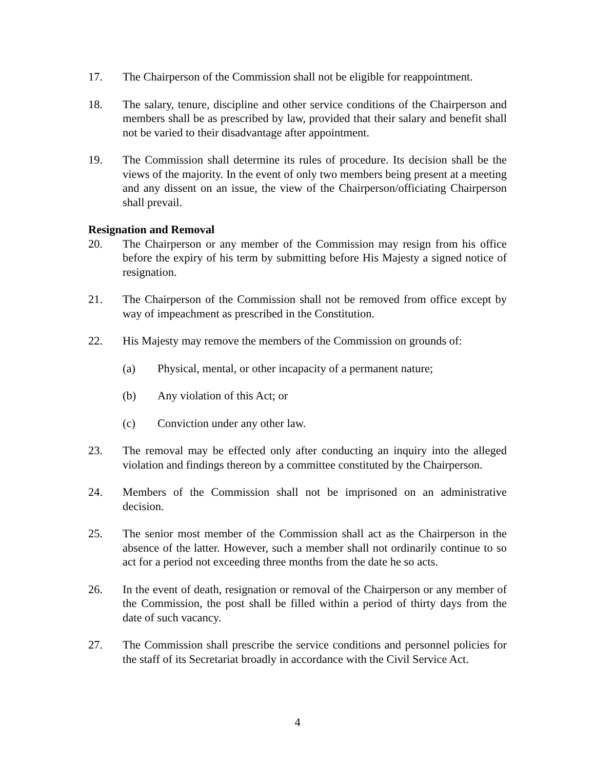17. The Chairperson of the Commission shall not be eligible for reappointment.
18. The salary, tenure, discipline and other service conditions of the Chairperson and members shall be as prescribed by law, provided that their salary and benefit shall not be varied to their disadvantage after appointment.
19. The Commission shall determine its rules of procedure. Its decision shall be the views of the majority. In the event of only two members being present at a meeting and any dissent on an issue, the view of the Chairperson/officiating Chairperson shall prevail.
Resignation and Removal
20. The Chairperson or any member of the Commission may resign from his office before the expiry of his term by submitting before His Majesty a signed notice of resignation.
21. The Chairperson of the Commission shall not be removed from office except by way of impeachment as prescribed in the Constitution.
22. His Majesty may remove the members of the Commission on grounds of:
(a) Physical, mental, or other incapacity of a permanent nature;
(b) Any violation of this Act; or
(c) Conviction under any other law.
23. The removal may be effected only after conducting an inquiry into the alleged violation and findings thereon by a committee constituted by the Chairperson.
24. Members of the Commission shall not be imprisoned on an administrative decision.
25. The senior most member of the Commission shall act as the Chairperson in the absence of the latter. However, such a member shall not ordinarily continue to so act for a period not exceeding three months from the date he so acts.
26. In the event of death, resignation or removal of the Chairperson or any member of the Commission, the post shall be filled within a period of thirty days from the date of such vacancy.
27. The Commission shall prescribe the service conditions and personnel policies for the staff of its Secretariat broadly in accordance with the Civil Service Act.
4